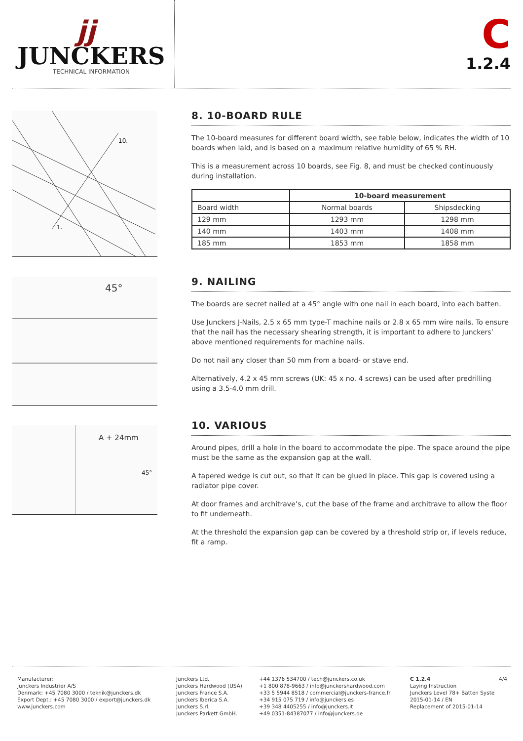jj
JUNCKERS
TECHNICAL INFORMATION
C
1.2.4
10.
1.
45°
A + 24mm
45°
8. 10-BOARD RULE
The 10-board measures for different board width, see table below, indicates the width of 10 boards when laid, and is based on a maximum relative humidity of 65 % RH.
This is a measurement across 10 boards, see Fig. 8, and must be checked continuously during installation.
| | 10-board measurement | |
| --- | --- | --- |
| Board width | Normal boards | Shipsdecking |
| 129 mm | 1293 mm | 1298 mm |
| 140 mm | 1403 mm | 1408 mm |
| 185 mm | 1853 mm | 1858 mm |
9. NAILING
The boards are secret nailed at a 45° angle with one nail in each board, into each batten.
Use Junckers J-Nails, 2.5 x 65 mm type-T machine nails or 2.8 x 65 mm wire nails. To ensure that the nail has the necessary shearing strength, it is important to adhere to Junckers’ above mentioned requirements for machine nails.
Do not nail any closer than 50 mm from a board- or stave end.
Alternatively, 4.2 x 45 mm screws (UK: 45 x no. 4 screws) can be used after predrilling using a 3.5-4.0 mm drill.
10. VARIOUS
Around pipes, drill a hole in the board to accommodate the pipe. The space around the pipe must be the same as the expansion gap at the wall.
A tapered wedge is cut out, so that it can be glued in place. This gap is covered using a radiator pipe cover.
At door frames and architrave’s, cut the base of the frame and architrave to allow the floor to fit underneath.
At the threshold the expansion gap can be covered by a threshold strip or, if levels reduce, fit a ramp.
Manufacturer:
Junckers Industrier A/S
Denmark: +45 7080 3000 / teknik@junckers.dk
Export Dept.: +45 7080 3000 / export@junckers.dk
www.junckers.com
Junckers Ltd.
Junckers Hardwood (USA)
Junckers France S.A.
Junckers Iberica S.A.
Junckers S.rl.
Junckers Parkett GmbH.
+44 1376 534700 / tech@junckers.co.uk
+1 800 878-9663 / info@junckershardwood.com
+33 5 5944 8518 / commercial@junckers-france.fr
+34 915 075 719 / info@junckers.es
+39 348 4405255 / info@junckers.it
+49 0351-84387077 / info@junckers.de
C 1.2.4
Laying Instruction
Junckers Level 78+ Batten Syste
2015-01-14 / EN
Replacement of 2015-01-14
4/4